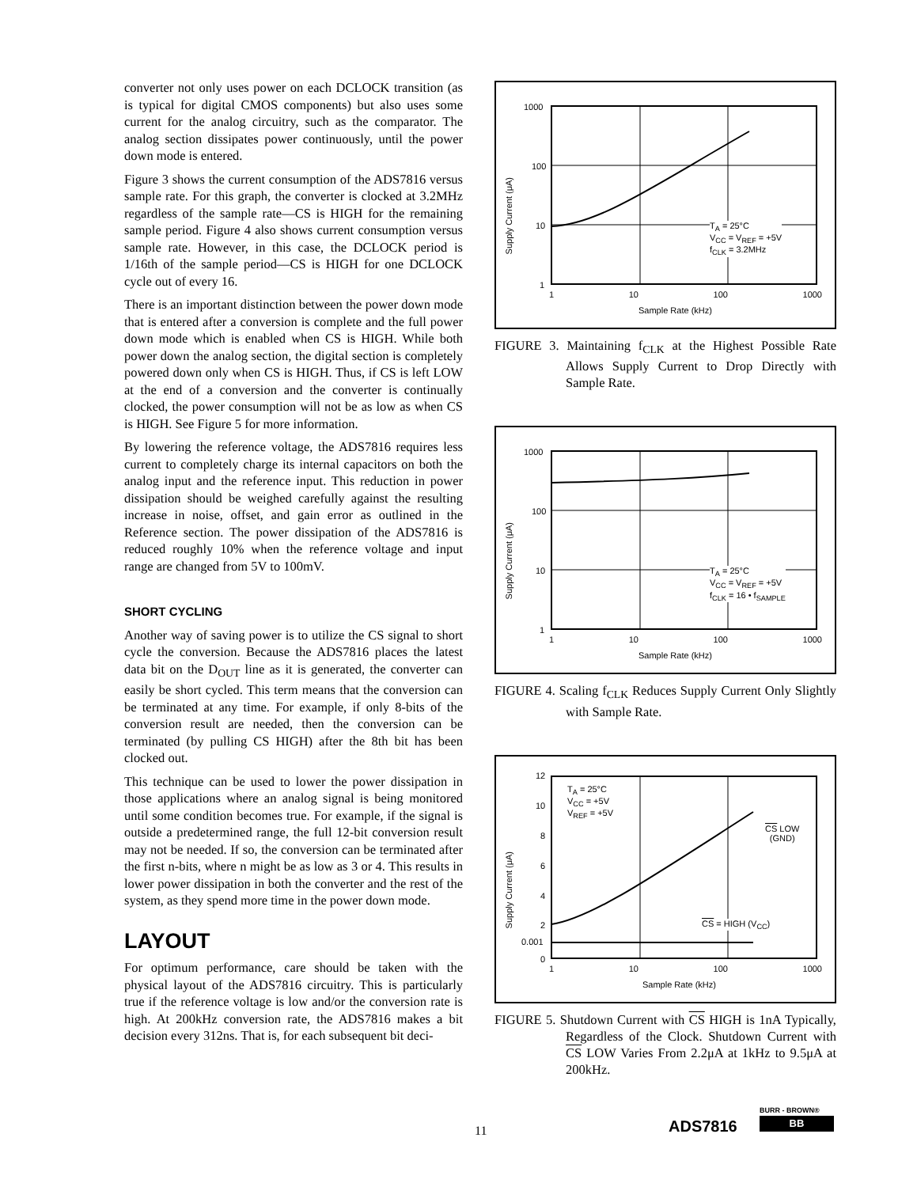converter not only uses power on each DCLOCK transition (as is typical for digital CMOS components) but also uses some current for the analog circuitry, such as the comparator. The analog section dissipates power continuously, until the power down mode is entered.
Figure 3 shows the current consumption of the ADS7816 versus sample rate. For this graph, the converter is clocked at 3.2MHz regardless of the sample rate—CS is HIGH for the remaining sample period. Figure 4 also shows current consumption versus sample rate. However, in this case, the DCLOCK period is 1/16th of the sample period—CS is HIGH for one DCLOCK cycle out of every 16.
There is an important distinction between the power down mode that is entered after a conversion is complete and the full power down mode which is enabled when CS is HIGH. While both power down the analog section, the digital section is completely powered down only when CS is HIGH. Thus, if CS is left LOW at the end of a conversion and the converter is continually clocked, the power consumption will not be as low as when CS is HIGH. See Figure 5 for more information.
By lowering the reference voltage, the ADS7816 requires less current to completely charge its internal capacitors on both the analog input and the reference input. This reduction in power dissipation should be weighed carefully against the resulting increase in noise, offset, and gain error as outlined in the Reference section. The power dissipation of the ADS7816 is reduced roughly 10% when the reference voltage and input range are changed from 5V to 100mV.
SHORT CYCLING
Another way of saving power is to utilize the CS signal to short cycle the conversion. Because the ADS7816 places the latest data bit on the D<sub>OUT</sub> line as it is generated, the converter can easily be short cycled. This term means that the conversion can be terminated at any time. For example, if only 8-bits of the conversion result are needed, then the conversion can be terminated (by pulling CS HIGH) after the 8th bit has been clocked out.
This technique can be used to lower the power dissipation in those applications where an analog signal is being monitored until some condition becomes true. For example, if the signal is outside a predetermined range, the full 12-bit conversion result may not be needed. If so, the conversion can be terminated after the first n-bits, where n might be as low as 3 or 4. This results in lower power dissipation in both the converter and the rest of the system, as they spend more time in the power down mode.
LAYOUT
For optimum performance, care should be taken with the physical layout of the ADS7816 circuitry. This is particularly true if the reference voltage is low and/or the conversion rate is high. At 200kHz conversion rate, the ADS7816 makes a bit decision every 312ns. That is, for each subsequent bit deci-
1000
100
10
1
Supply Current (μA)
T<sub>A</sub> = 25°C
V<sub>CC</sub> = V<sub>REF</sub> = +5V
f<sub>CLK</sub> = 3.2MHz
1 10 100 1000
Sample Rate (kHz)
FIGURE 3. Maintaining f<sub>CLK</sub> at the Highest Possible Rate Allows Supply Current to Drop Directly with Sample Rate.
1000
100
10
1
Supply Current (μA)
T<sub>A</sub> = 25°C
V<sub>CC</sub> = V<sub>REF</sub> = +5V
f<sub>CLK</sub> = 16 • f<sub>SAMPLE</sub>
1 10 100 1000
Sample Rate (kHz)
FIGURE 4. Scaling f<sub>CLK</sub> Reduces Supply Current Only Slightly with Sample Rate.
12
10
8
6
4
2
0.001
0
Supply Current (μA)
T<sub>A</sub> = 25°C
V<sub>CC</sub> = +5V
V<sub>REF</sub> = +5V
CS LOW
(GND)
CS = HIGH (V<sub>CC</sub>)
1 10 100 1000
Sample Rate (kHz)
FIGURE 5. Shutdown Current with CS HIGH is 1nA Typically, Regardless of the Clock. Shutdown Current with CS LOW Varies From 2.2μA at 1kHz to 9.5μA at 200kHz.
11 ADS7816
BURR - BROWN®
BB